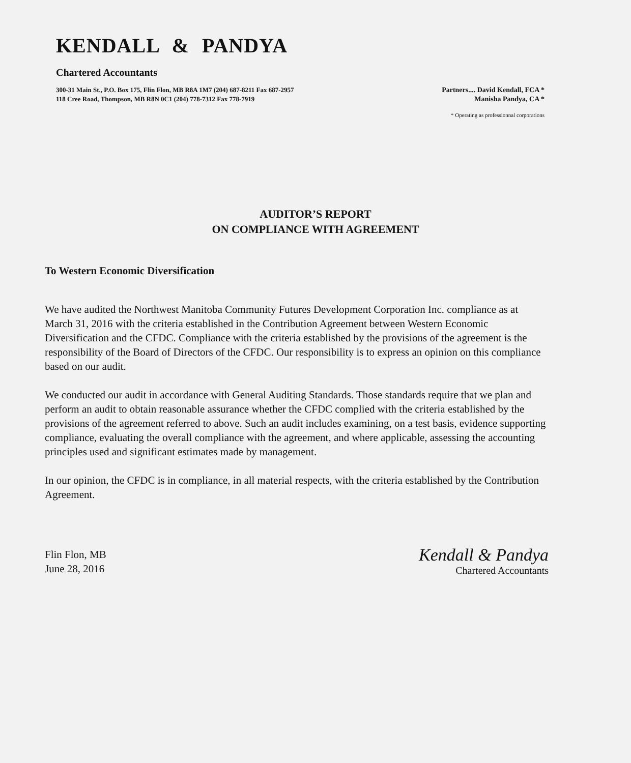KENDALL & PANDYA
Chartered Accountants
300-31 Main St., P.O. Box 175, Flin Flon, MB R8A 1M7 (204) 687-8211 Fax 687-2957
118 Cree Road, Thompson, MB R8N 0C1 (204) 778-7312 Fax 778-7919
Partners.... David Kendall, FCA *
Manisha Pandya, CA *
* Operating as professionnal corporations
AUDITOR’S REPORT
ON COMPLIANCE WITH AGREEMENT
To Western Economic Diversification
We have audited the Northwest Manitoba Community Futures Development Corporation Inc. compliance as at March 31, 2016 with the criteria established in the Contribution Agreement between Western Economic Diversification and the CFDC. Compliance with the criteria established by the provisions of the agreement is the responsibility of the Board of Directors of the CFDC. Our responsibility is to express an opinion on this compliance based on our audit.
We conducted our audit in accordance with General Auditing Standards. Those standards require that we plan and perform an audit to obtain reasonable assurance whether the CFDC complied with the criteria established by the provisions of the agreement referred to above. Such an audit includes examining, on a test basis, evidence supporting compliance, evaluating the overall compliance with the agreement, and where applicable, assessing the accounting principles used and significant estimates made by management.
In our opinion, the CFDC is in compliance, in all material respects, with the criteria established by the Contribution Agreement.
Flin Flon, MB
June 28, 2016
Kendall & Pandya
Chartered Accountants